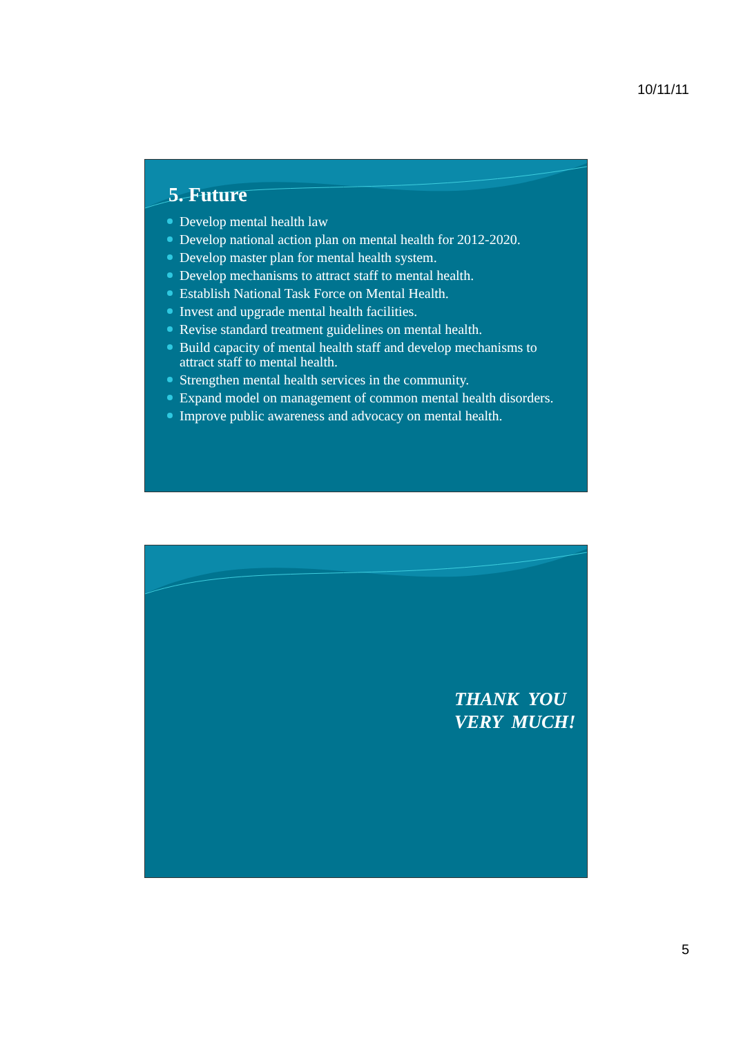10/11/11
5. Future
Develop mental health law
Develop national action plan on mental health for 2012-2020.
Develop master plan for mental health system.
Develop mechanisms to attract staff to mental health.
Establish National Task Force on Mental Health.
Invest and upgrade mental health facilities.
Revise standard treatment guidelines on mental health.
Build capacity of mental health staff and develop mechanisms to attract staff to mental health.
Strengthen mental health services in the community.
Expand model on management of common mental health disorders.
Improve public awareness and advocacy on mental health.
THANK YOU
VERY MUCH!
5